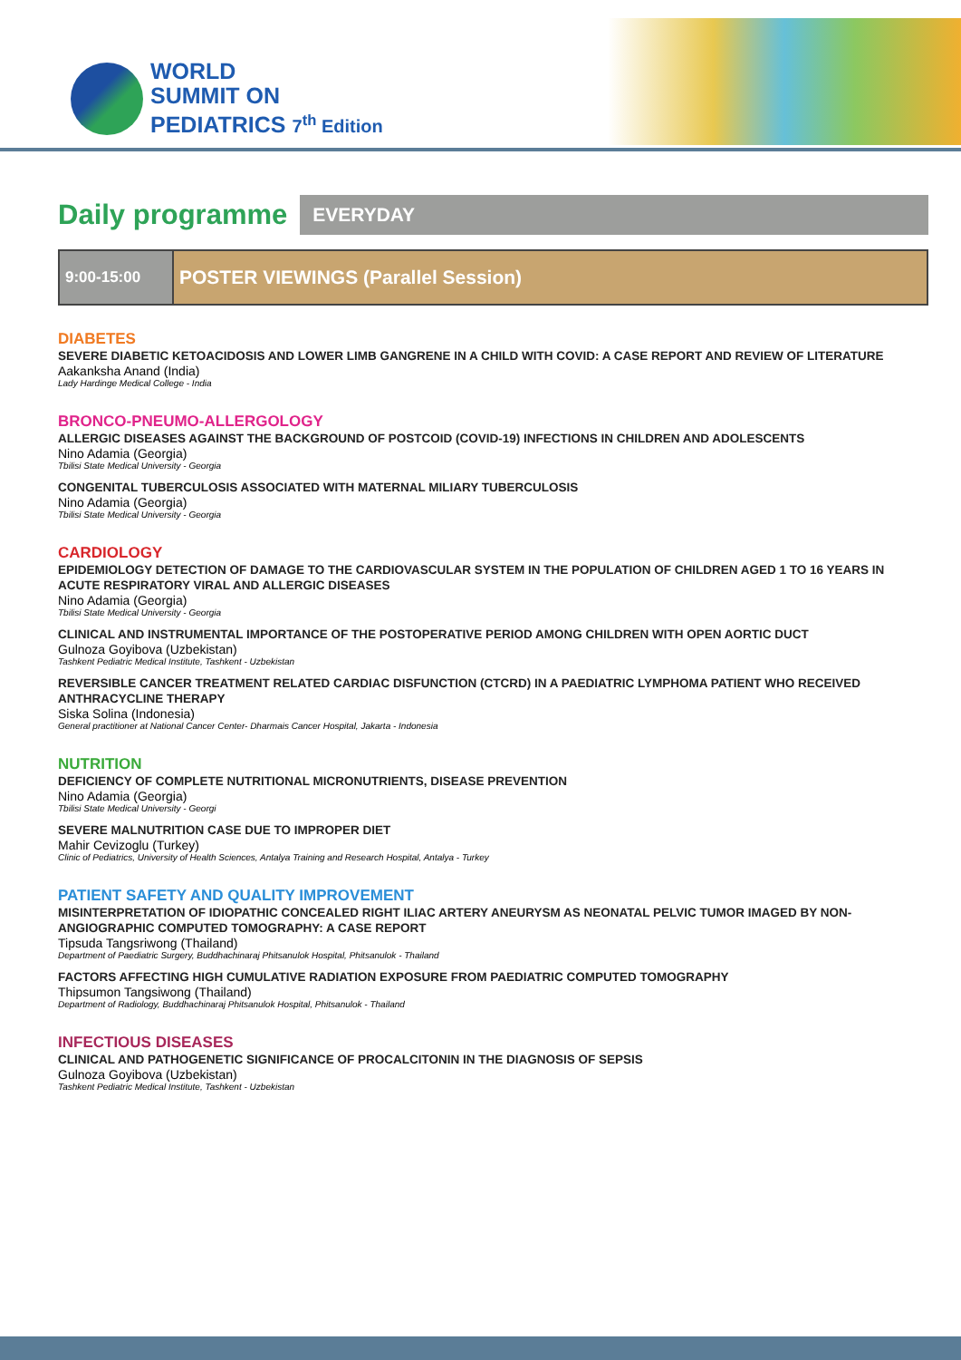WORLD
SUMMIT ON
PEDIATRICS 7<sup>th</sup> Edition
Daily programme
EVERYDAY
9:00-15:00
POSTER VIEWINGS (Parallel Session)
DIABETES
SEVERE DIABETIC KETOACIDOSIS AND LOWER LIMB GANGRENE IN A CHILD WITH COVID: A CASE REPORT AND REVIEW OF LITERATURE
Aakanksha Anand (India)
Lady Hardinge Medical College - India
BRONCO-PNEUMO-ALLERGOLOGY
ALLERGIC DISEASES AGAINST THE BACKGROUND OF POSTCOID (COVID-19) INFECTIONS IN CHILDREN AND ADOLESCENTS
Nino Adamia (Georgia)
Tbilisi State Medical University - Georgia
CONGENITAL TUBERCULOSIS ASSOCIATED WITH MATERNAL MILIARY TUBERCULOSIS
Nino Adamia (Georgia)
Tbilisi State Medical University - Georgia
CARDIOLOGY
EPIDEMIOLOGY DETECTION OF DAMAGE TO THE CARDIOVASCULAR SYSTEM IN THE POPULATION OF CHILDREN AGED 1 TO 16 YEARS IN ACUTE RESPIRATORY VIRAL AND ALLERGIC DISEASES
Nino Adamia (Georgia)
Tbilisi State Medical University - Georgia
CLINICAL AND INSTRUMENTAL IMPORTANCE OF THE POSTOPERATIVE PERIOD AMONG CHILDREN WITH OPEN AORTIC DUCT
Gulnoza Goyibova (Uzbekistan)
Tashkent Pediatric Medical Institute, Tashkent - Uzbekistan
REVERSIBLE CANCER TREATMENT RELATED CARDIAC DISFUNCTION (CTCRD) IN A PAEDIATRIC LYMPHOMA PATIENT WHO RECEIVED ANTHRACYCLINE THERAPY
Siska Solina (Indonesia)
General practitioner at National Cancer Center- Dharmais Cancer Hospital, Jakarta - Indonesia
NUTRITION
DEFICIENCY OF COMPLETE NUTRITIONAL MICRONUTRIENTS, DISEASE PREVENTION
Nino Adamia (Georgia)
Tbilisi State Medical University - Georgi
SEVERE MALNUTRITION CASE DUE TO IMPROPER DIET
Mahir Cevizoglu (Turkey)
Clinic of Pediatrics, University of Health Sciences, Antalya Training and Research Hospital, Antalya - Turkey
PATIENT SAFETY AND QUALITY IMPROVEMENT
MISINTERPRETATION OF IDIOPATHIC CONCEALED RIGHT ILIAC ARTERY ANEURYSM AS NEONATAL PELVIC TUMOR IMAGED BY NON-ANGIOGRAPHIC COMPUTED TOMOGRAPHY: A CASE REPORT
Tipsuda Tangsriwong (Thailand)
Department of Paediatric Surgery, Buddhachinaraj Phitsanulok Hospital, Phitsanulok - Thailand
FACTORS AFFECTING HIGH CUMULATIVE RADIATION EXPOSURE FROM PAEDIATRIC COMPUTED TOMOGRAPHY
Thipsumon Tangsiwong (Thailand)
Department of Radiology, Buddhachinaraj Phitsanulok Hospital, Phitsanulok - Thailand
INFECTIOUS DISEASES
CLINICAL AND PATHOGENETIC SIGNIFICANCE OF PROCALCITONIN IN THE DIAGNOSIS OF SEPSIS
Gulnoza Goyibova (Uzbekistan)
Tashkent Pediatric Medical Institute, Tashkent - Uzbekistan